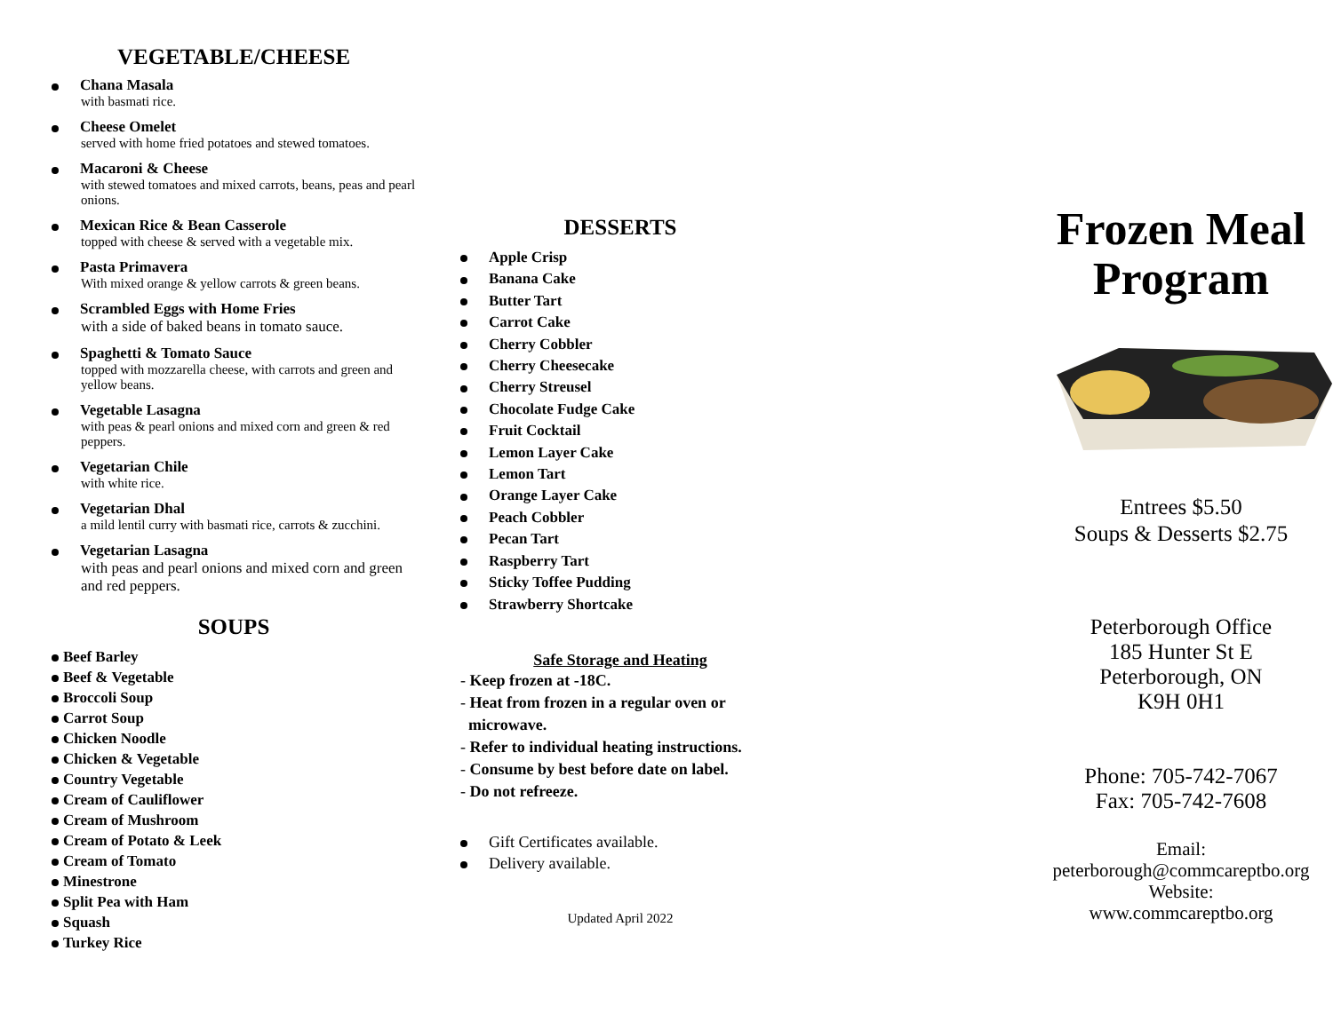VEGETABLE/CHEESE
Chana Masala
with basmati rice.
Cheese Omelet
served with home fried potatoes and stewed tomatoes.
Macaroni & Cheese
with stewed tomatoes and mixed carrots, beans, peas and pearl onions.
Mexican Rice & Bean Casserole
topped with cheese & served with a vegetable mix.
Pasta Primavera
With mixed orange & yellow carrots & green beans.
Scrambled Eggs with Home Fries
with a side of baked beans in tomato sauce.
Spaghetti & Tomato Sauce
topped with mozzarella cheese, with carrots and green and yellow beans.
Vegetable Lasagna
with peas & pearl onions and mixed corn and green & red peppers.
Vegetarian Chile
with white rice.
Vegetarian Dhal
a mild lentil curry with basmati rice, carrots & zucchini.
Vegetarian Lasagna
with peas and pearl onions and mixed corn and green and red peppers.
SOUPS
Beef Barley
Beef & Vegetable
Broccoli Soup
Carrot Soup
Chicken Noodle
Chicken & Vegetable
Country Vegetable
Cream of Cauliflower
Cream of Mushroom
Cream of Potato & Leek
Cream of Tomato
Minestrone
Split Pea with Ham
Squash
Turkey Rice
DESSERTS
Apple Crisp
Banana Cake
Butter Tart
Carrot Cake
Cherry Cobbler
Cherry Cheesecake
Cherry Streusel
Chocolate Fudge Cake
Fruit Cocktail
Lemon Layer Cake
Lemon Tart
Orange Layer Cake
Peach Cobbler
Pecan Tart
Raspberry Tart
Sticky Toffee Pudding
Strawberry Shortcake
Safe Storage and Heating
- Keep frozen at -18C.
- Heat from frozen in a regular oven or
microwave.
- Refer to individual heating instructions.
- Consume by best before date on label.
- Do not refreeze.
Gift Certificates available.
Delivery available.
Updated April 2022
Frozen Meal
Program
Entrees $5.50
Soups & Desserts $2.75
Peterborough Office
185 Hunter St E
Peterborough, ON
K9H 0H1
Phone: 705-742-7067
Fax: 705-742-7608
Email:
peterborough@commcareptbo.org
Website:
www.commcareptbo.org